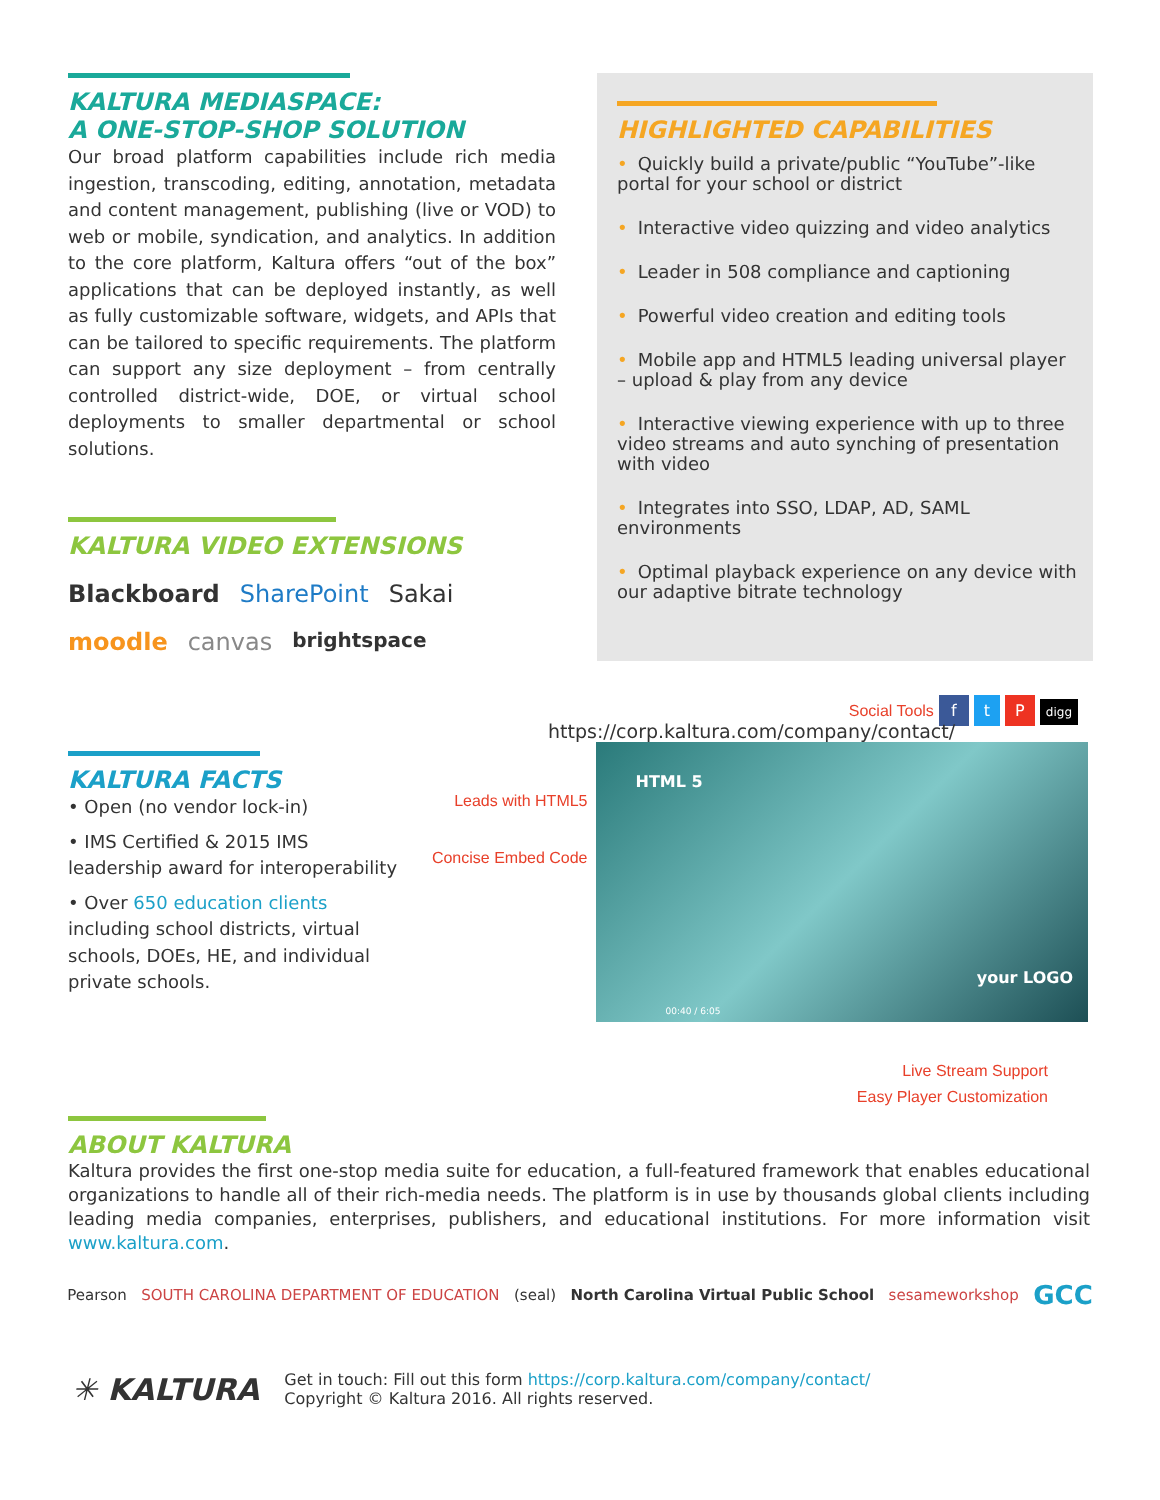KALTURA MEDIASPACE:
A ONE-STOP-SHOP SOLUTION
Our broad platform capabilities include rich media ingestion, transcoding, editing, annotation, metadata and content management, publishing (live or VOD) to web or mobile, syndication, and analytics. In addition to the core platform, Kaltura offers “out of the box” applications that can be deployed instantly, as well as fully customizable software, widgets, and APIs that can be tailored to specific requirements. The platform can support any size deployment – from centrally controlled district-wide, DOE, or virtual school deployments to smaller departmental or school solutions.
KALTURA VIDEO EXTENSIONS
Blackboard SharePoint Sakai moodle canvas brightspace
HIGHLIGHTED CAPABILITIES
• Quickly build a private/public “YouTube”-like portal for your school or district
• Interactive video quizzing and video analytics
• Leader in 508 compliance and captioning
• Powerful video creation and editing tools
• Mobile app and HTML5 leading universal player – upload & play from any device
• Interactive viewing experience with up to three video streams and auto synching of presentation with video
• Integrates into SSO, LDAP, AD, SAML environments
• Optimal playback experience on any device with our adaptive bitrate technology
KALTURA FACTS
• Open (no vendor lock-in)
• IMS Certified & 2015 IMS leadership award for interoperability
• Over 650 education clients including school districts, virtual schools, DOEs, HE, and individual private schools.
Social Tools f t P digg
https://corp.kaltura.com/company/contact/
Leads with HTML5
Concise Embed Code
HTML 5
your LOGO
00:40 / 6:05
Live Stream Support
Easy Player Customization
ABOUT KALTURA
Kaltura provides the first one-stop media suite for education, a full-featured framework that enables educational organizations to handle all of their rich-media needs. The platform is in use by thousands global clients including leading media companies, enterprises, publishers, and educational institutions. For more information visit www.kaltura.com.
Pearson SOUTH CAROLINA DEPARTMENT OF EDUCATION (seal) North Carolina Virtual Public School sesameworkshop GCC
✳ KALTURA
Get in touch: Fill out this form https://corp.kaltura.com/company/contact/
Copyright © Kaltura 2016. All rights reserved.